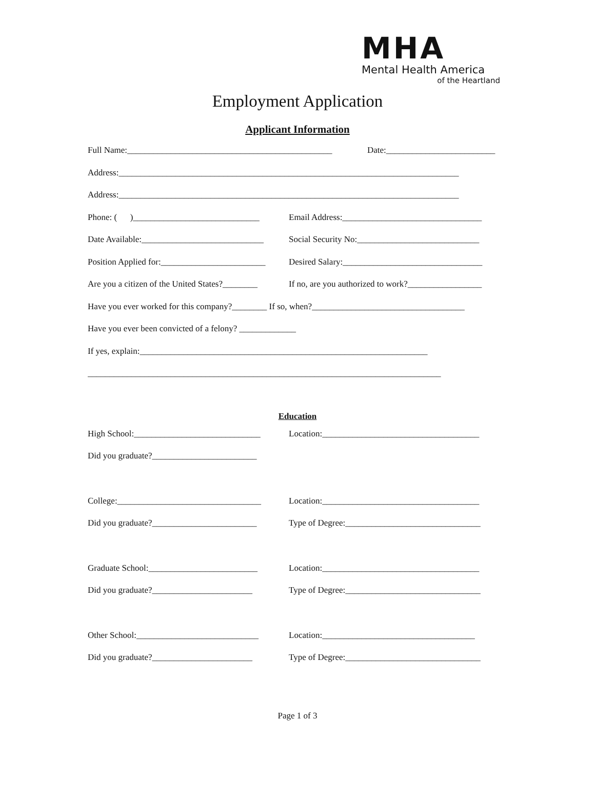MHA
Mental Health America
of the Heartland
Employment Application
Applicant Information
Full Name:_______________________________________________ Date:_________________________
Address:______________________________________________________________________________
Address:______________________________________________________________________________
Phone: ( )_____________________________ Email Address:________________________________
Date Available:____________________________ Social Security No:____________________________
Position Applied for:________________________ Desired Salary:________________________________
Are you a citizen of the United States?________ If no, are you authorized to work?_________________
Have you ever worked for this company?________ If so, when?___________________________________
Have you ever been convicted of a felony? _____________
If yes, explain:__________________________________________________________________
_________________________________________________________________________________
Education
High School:_____________________________ Location:____________________________________
Did you graduate?________________________
College:_________________________________ Location:____________________________________
Did you graduate?________________________ Type of Degree:_______________________________
Graduate School:_________________________ Location:____________________________________
Did you graduate?_______________________ Type of Degree:_______________________________
Other School:____________________________ Location:___________________________________
Did you graduate?_______________________ Type of Degree:_______________________________
Page 1 of 3